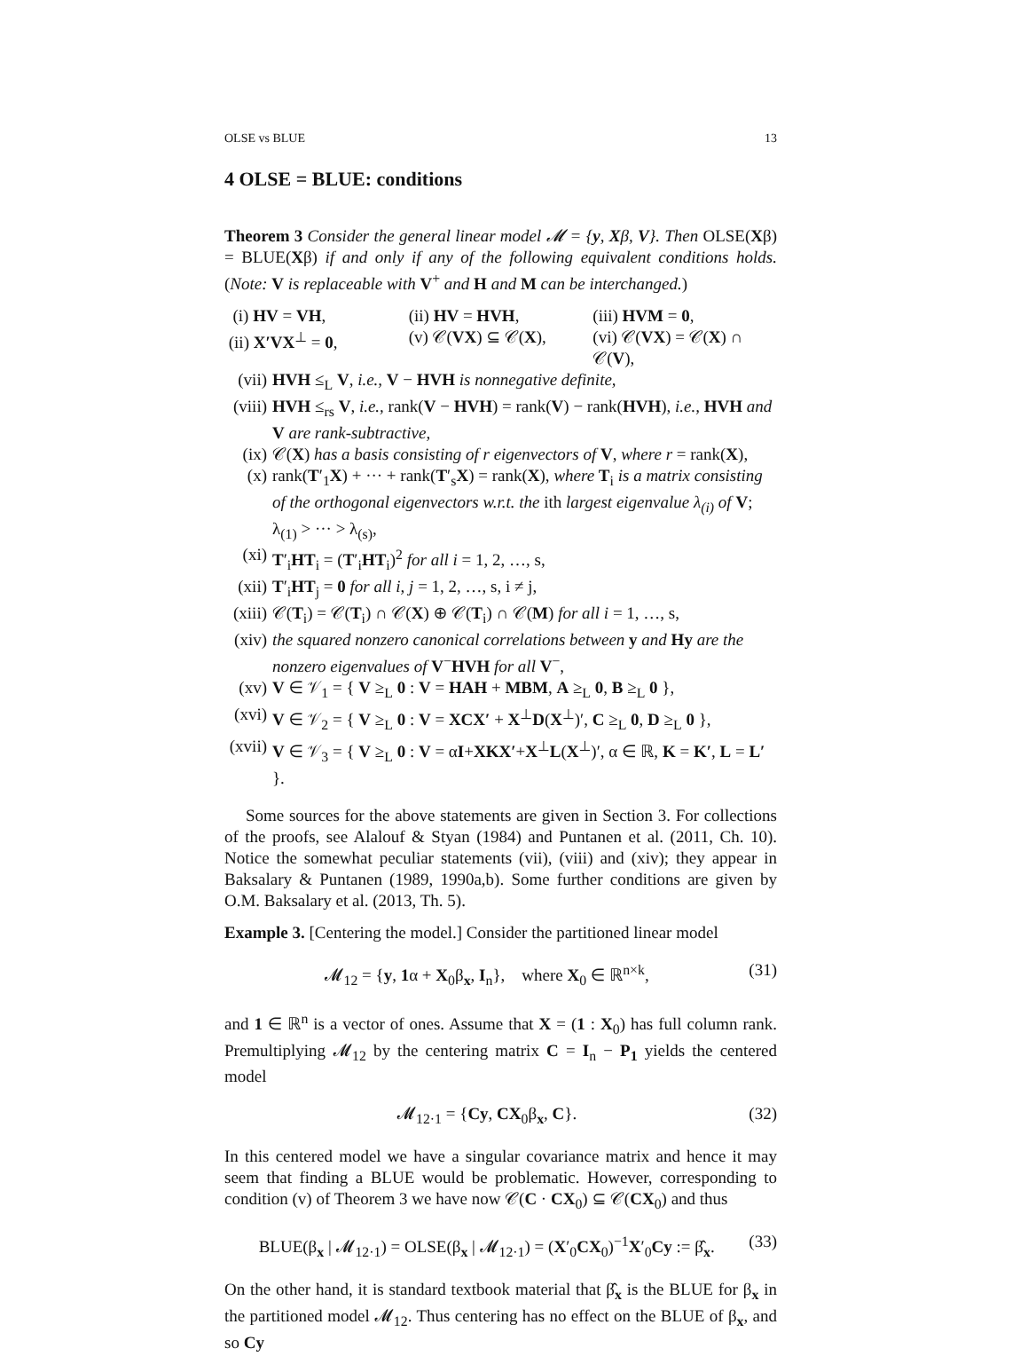OLSE vs BLUE 13
4 OLSE = BLUE: conditions
Theorem 3 Consider the general linear model 𝓜 = {y, Xβ, V}. Then OLSE(Xβ) = BLUE(Xβ) if and only if any of the following equivalent conditions holds. (Note: V is replaceable with V<sup>+</sup> and H and M can be interchanged.)
(i) HV = VH, (ii) HV = HVH, (iii) HVM = 0,
(ii) X′VX<sup>⊥</sup> = 0, (v) 𝒞(VX) ⊆ 𝒞(X), (vi) 𝒞(VX) = 𝒞(X) ∩ 𝒞(V),
(vii) HVH ≤<sub>L</sub> V, i.e., V − HVH is nonnegative definite,
(viii) HVH ≤<sub>rs</sub> V, i.e., rank(V − HVH) = rank(V) − rank(HVH), i.e., HVH and V are rank-subtractive,
(ix) 𝒞(X) has a basis consisting of r eigenvectors of V, where r = rank(X),
(x) rank(T′<sub>1</sub>X) + ··· + rank(T′<sub>s</sub>X) = rank(X), where T<sub>i</sub> is a matrix consisting of the orthogonal eigenvectors w.r.t. the ith largest eigenvalue λ<sub>(i)</sub> of V; λ<sub>(1)</sub> > ··· > λ<sub>(s)</sub>,
(xi) T′<sub>i</sub>HT<sub>i</sub> = (T′<sub>i</sub>HT<sub>i</sub>)<sup>2</sup> for all i = 1, 2, …, s,
(xii) T′<sub>i</sub>HT<sub>j</sub> = 0 for all i, j = 1, 2, …, s, i ≠ j,
(xiii) 𝒞(T<sub>i</sub>) = 𝒞(T<sub>i</sub>) ∩ 𝒞(X) ⊕ 𝒞(T<sub>i</sub>) ∩ 𝒞(M) for all i = 1, …, s,
(xiv) the squared nonzero canonical correlations between y and Hy are the nonzero eigenvalues of V<sup>−</sup>HVH for all V<sup>−</sup>,
(xv) V ∈ 𝒱<sub>1</sub> = { V ≥<sub>L</sub> 0 : V = HAH + MBM, A ≥<sub>L</sub> 0, B ≥<sub>L</sub> 0 },
(xvi) V ∈ 𝒱<sub>2</sub> = { V ≥<sub>L</sub> 0 : V = XCX′ + X<sup>⊥</sup>D(X<sup>⊥</sup>)′, C ≥<sub>L</sub> 0, D ≥<sub>L</sub> 0 },
(xvii) V ∈ 𝒱<sub>3</sub> = { V ≥<sub>L</sub> 0 : V = αI+XKX′+X<sup>⊥</sup>L(X<sup>⊥</sup>)′, α ∈ ℝ, K = K′, L = L′ }.
Some sources for the above statements are given in Section 3. For collections of the proofs, see Alalouf & Styan (1984) and Puntanen et al. (2011, Ch. 10). Notice the somewhat peculiar statements (vii), (viii) and (xiv); they appear in Baksalary & Puntanen (1989, 1990a,b). Some further conditions are given by O.M. Baksalary et al. (2013, Th. 5).
Example 3. [Centering the model.] Consider the partitioned linear model
𝓜<sub>12</sub> = {y, 1α + X<sub>0</sub>β<sub>x</sub>, I<sub>n</sub>}, where X<sub>0</sub> ∈ ℝ<sup>n×k</sup>, (31)
and 1 ∈ ℝ<sup>n</sup> is a vector of ones. Assume that X = (1 : X<sub>0</sub>) has full column rank. Premultiplying 𝓜<sub>12</sub> by the centering matrix C = I<sub>n</sub> − P<sub>1</sub> yields the centered model
𝓜<sub>12·1</sub> = {Cy, CX<sub>0</sub>β<sub>x</sub>, C}. (32)
In this centered model we have a singular covariance matrix and hence it may seem that finding a BLUE would be problematic. However, corresponding to condition (v) of Theorem 3 we have now 𝒞(C · CX<sub>0</sub>) ⊆ 𝒞(CX<sub>0</sub>) and thus
BLUE(β<sub>x</sub> | 𝓜<sub>12·1</sub>) = OLSE(β<sub>x</sub> | 𝓜<sub>12·1</sub>) = (X′<sub>0</sub>CX<sub>0</sub>)<sup>−1</sup>X′<sub>0</sub>Cy := β̂<sub>x</sub>. (33)
On the other hand, it is standard textbook material that β̂<sub>x</sub> is the BLUE for β<sub>x</sub> in the partitioned model 𝓜<sub>12</sub>. Thus centering has no effect on the BLUE of β<sub>x</sub>, and so Cy